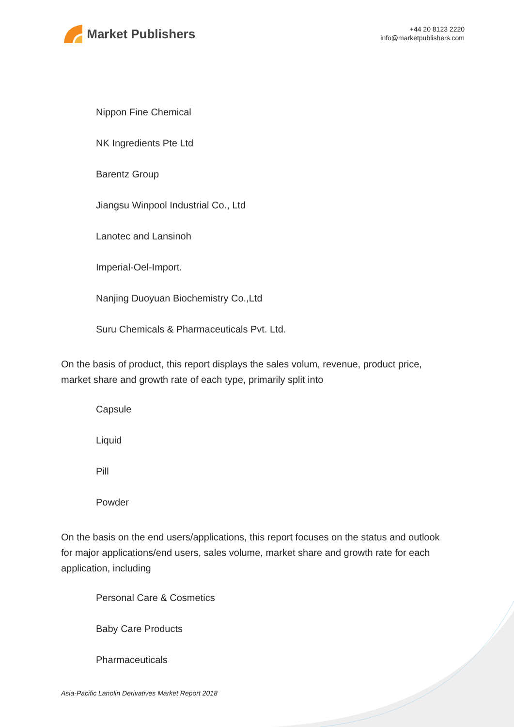Market Publishers
+44 20 8123 2220
info@marketpublishers.com
Nippon Fine Chemical
NK Ingredients Pte Ltd
Barentz Group
Jiangsu Winpool Industrial Co., Ltd
Lanotec and Lansinoh
Imperial-Oel-Import.
Nanjing Duoyuan Biochemistry Co.,Ltd
Suru Chemicals & Pharmaceuticals Pvt. Ltd.
On the basis of product, this report displays the sales volum, revenue, product price, market share and growth rate of each type, primarily split into
Capsule
Liquid
Pill
Powder
On the basis on the end users/applications, this report focuses on the status and outlook for major applications/end users, sales volume, market share and growth rate for each application, including
Personal Care & Cosmetics
Baby Care Products
Pharmaceuticals
Asia-Pacific Lanolin Derivatives Market Report 2018